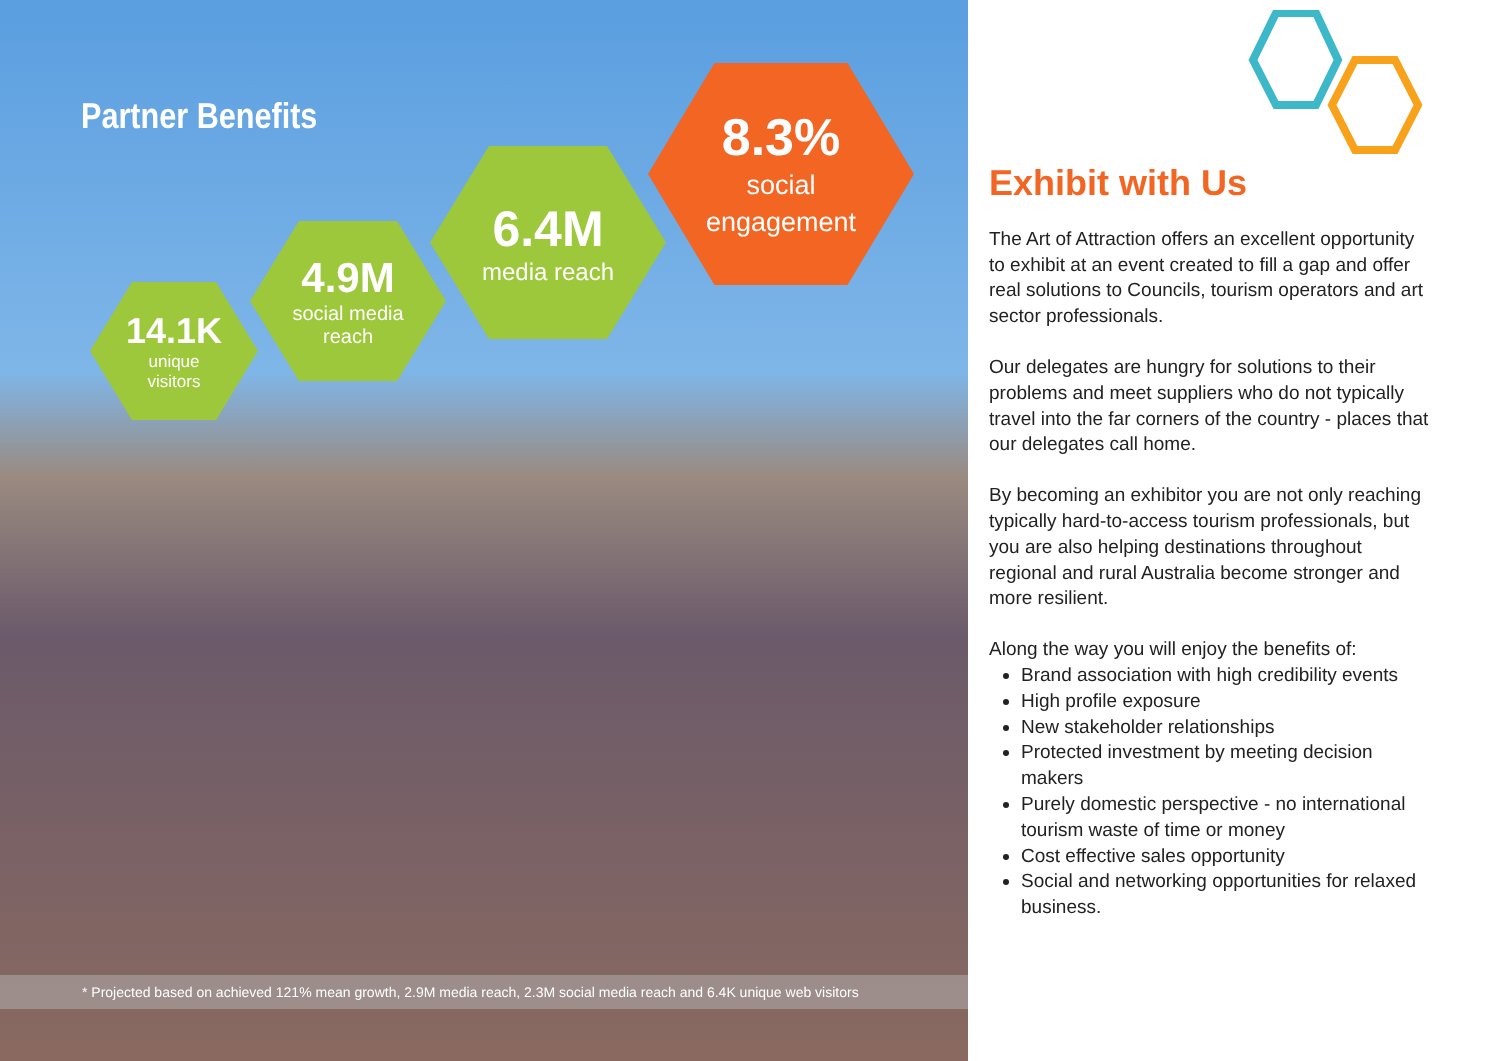Partner Benefits
14.1K
unique
visitors
4.9M
social media
reach
6.4M
media reach
8.3%
social
engagement
* Projected based on achieved 121% mean growth, 2.9M media reach, 2.3M social media reach and 6.4K unique web visitors
Exhibit with Us
The Art of Attraction offers an excellent opportunity to exhibit at an event created to fill a gap and offer real solutions to Councils, tourism operators and art sector professionals.
Our delegates are hungry for solutions to their problems and meet suppliers who do not typically travel into the far corners of the country - places that our delegates call home.
By becoming an exhibitor you are not only reaching typically hard-to-access tourism professionals, but you are also helping destinations throughout regional and rural Australia become stronger and more resilient.
Along the way you will enjoy the benefits of:
Brand association with high credibility events
High profile exposure
New stakeholder relationships
Protected investment by meeting decision makers
Purely domestic perspective - no international tourism waste of time or money
Cost effective sales opportunity
Social and networking opportunities for relaxed business.